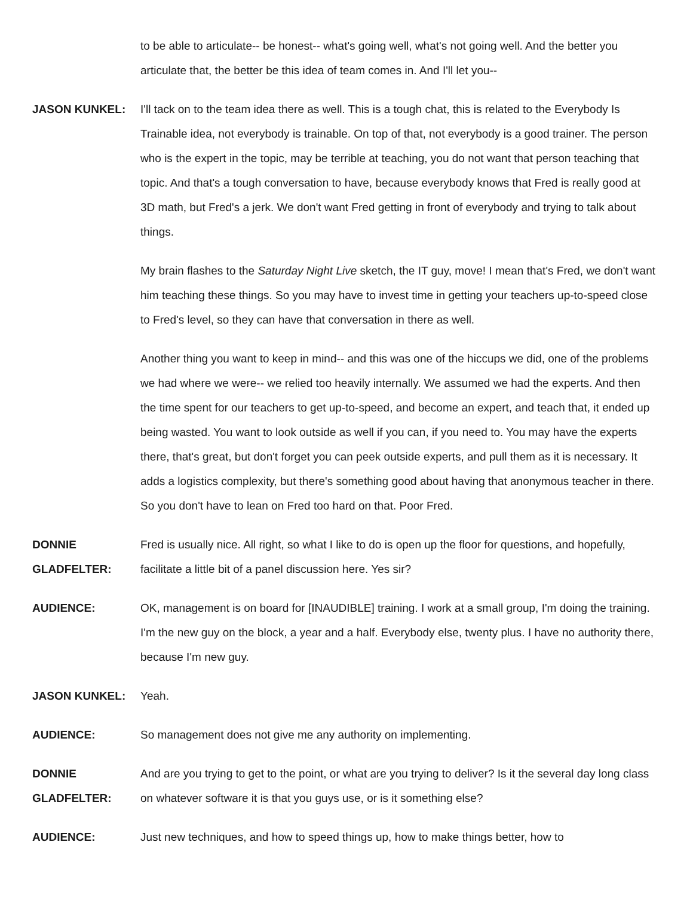to be able to articulate-- be honest-- what's going well, what's not going well. And the better you articulate that, the better be this idea of team comes in. And I'll let you--
JASON KUNKEL: I'll tack on to the team idea there as well. This is a tough chat, this is related to the Everybody Is Trainable idea, not everybody is trainable. On top of that, not everybody is a good trainer. The person who is the expert in the topic, may be terrible at teaching, you do not want that person teaching that topic. And that's a tough conversation to have, because everybody knows that Fred is really good at 3D math, but Fred's a jerk. We don't want Fred getting in front of everybody and trying to talk about things.
My brain flashes to the Saturday Night Live sketch, the IT guy, move! I mean that's Fred, we don't want him teaching these things. So you may have to invest time in getting your teachers up-to-speed close to Fred's level, so they can have that conversation in there as well.
Another thing you want to keep in mind-- and this was one of the hiccups we did, one of the problems we had where we were-- we relied too heavily internally. We assumed we had the experts. And then the time spent for our teachers to get up-to-speed, and become an expert, and teach that, it ended up being wasted. You want to look outside as well if you can, if you need to. You may have the experts there, that's great, but don't forget you can peek outside experts, and pull them as it is necessary. It adds a logistics complexity, but there's something good about having that anonymous teacher in there. So you don't have to lean on Fred too hard on that. Poor Fred.
DONNIE GLADFELTER:
Fred is usually nice. All right, so what I like to do is open up the floor for questions, and hopefully, facilitate a little bit of a panel discussion here. Yes sir?
AUDIENCE: OK, management is on board for [INAUDIBLE] training. I work at a small group, I'm doing the training. I'm the new guy on the block, a year and a half. Everybody else, twenty plus. I have no authority there, because I'm new guy.
JASON KUNKEL: Yeah.
AUDIENCE: So management does not give me any authority on implementing.
DONNIE GLADFELTER:
And are you trying to get to the point, or what are you trying to deliver? Is it the several day long class on whatever software it is that you guys use, or is it something else?
AUDIENCE: Just new techniques, and how to speed things up, how to make things better, how to